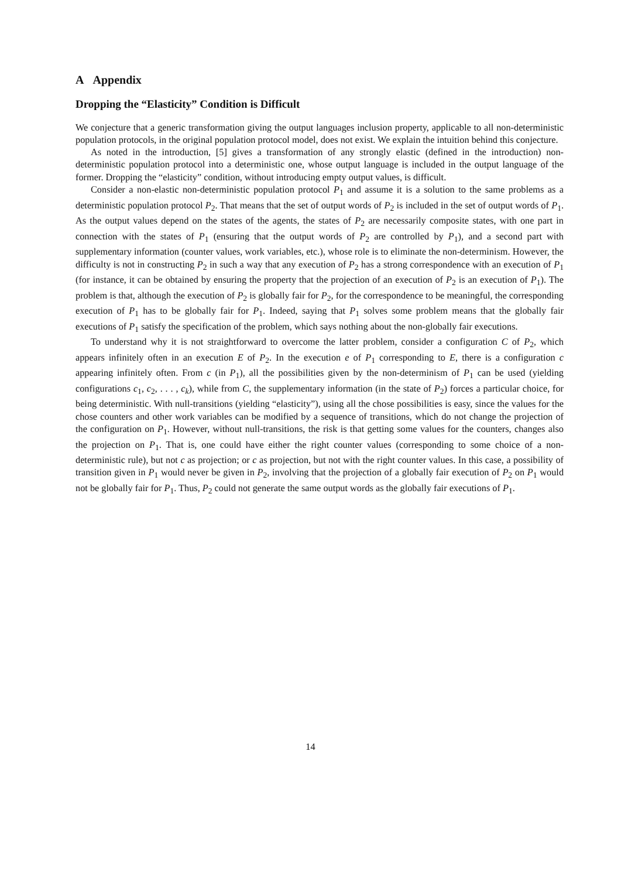A Appendix
Dropping the “Elasticity” Condition is Difficult
We conjecture that a generic transformation giving the output languages inclusion property, applicable to all non-deterministic population protocols, in the original population protocol model, does not exist. We explain the intuition behind this conjecture.
As noted in the introduction, [5] gives a transformation of any strongly elastic (defined in the introduction) non-deterministic population protocol into a deterministic one, whose output language is included in the output language of the former. Dropping the “elasticity” condition, without introducing empty output values, is difficult.
Consider a non-elastic non-deterministic population protocol P<sub>1</sub> and assume it is a solution to the same problems as a deterministic population protocol P<sub>2</sub>. That means that the set of output words of P<sub>2</sub> is included in the set of output words of P<sub>1</sub>. As the output values depend on the states of the agents, the states of P<sub>2</sub> are necessarily composite states, with one part in connection with the states of P<sub>1</sub> (ensuring that the output words of P<sub>2</sub> are controlled by P<sub>1</sub>), and a second part with supplementary information (counter values, work variables, etc.), whose role is to eliminate the non-determinism. However, the difficulty is not in constructing P<sub>2</sub> in such a way that any execution of P<sub>2</sub> has a strong correspondence with an execution of P<sub>1</sub> (for instance, it can be obtained by ensuring the property that the projection of an execution of P<sub>2</sub> is an execution of P<sub>1</sub>). The problem is that, although the execution of P<sub>2</sub> is globally fair for P<sub>2</sub>, for the correspondence to be meaningful, the corresponding execution of P<sub>1</sub> has to be globally fair for P<sub>1</sub>. Indeed, saying that P<sub>1</sub> solves some problem means that the globally fair executions of P<sub>1</sub> satisfy the specification of the problem, which says nothing about the non-globally fair executions.
To understand why it is not straightforward to overcome the latter problem, consider a configuration C of P<sub>2</sub>, which appears infinitely often in an execution E of P<sub>2</sub>. In the execution e of P<sub>1</sub> corresponding to E, there is a configuration c appearing infinitely often. From c (in P<sub>1</sub>), all the possibilities given by the non-determinism of P<sub>1</sub> can be used (yielding configurations c<sub>1</sub>, c<sub>2</sub>, . . . , c<sub>k</sub>), while from C, the supplementary information (in the state of P<sub>2</sub>) forces a particular choice, for being deterministic. With null-transitions (yielding “elasticity”), using all the chose possibilities is easy, since the values for the chose counters and other work variables can be modified by a sequence of transitions, which do not change the projection of the configuration on P<sub>1</sub>. However, without null-transitions, the risk is that getting some values for the counters, changes also the projection on P<sub>1</sub>. That is, one could have either the right counter values (corresponding to some choice of a non-deterministic rule), but not c as projection; or c as projection, but not with the right counter values. In this case, a possibility of transition given in P<sub>1</sub> would never be given in P<sub>2</sub>, involving that the projection of a globally fair execution of P<sub>2</sub> on P<sub>1</sub> would not be globally fair for P<sub>1</sub>. Thus, P<sub>2</sub> could not generate the same output words as the globally fair executions of P<sub>1</sub>.
14